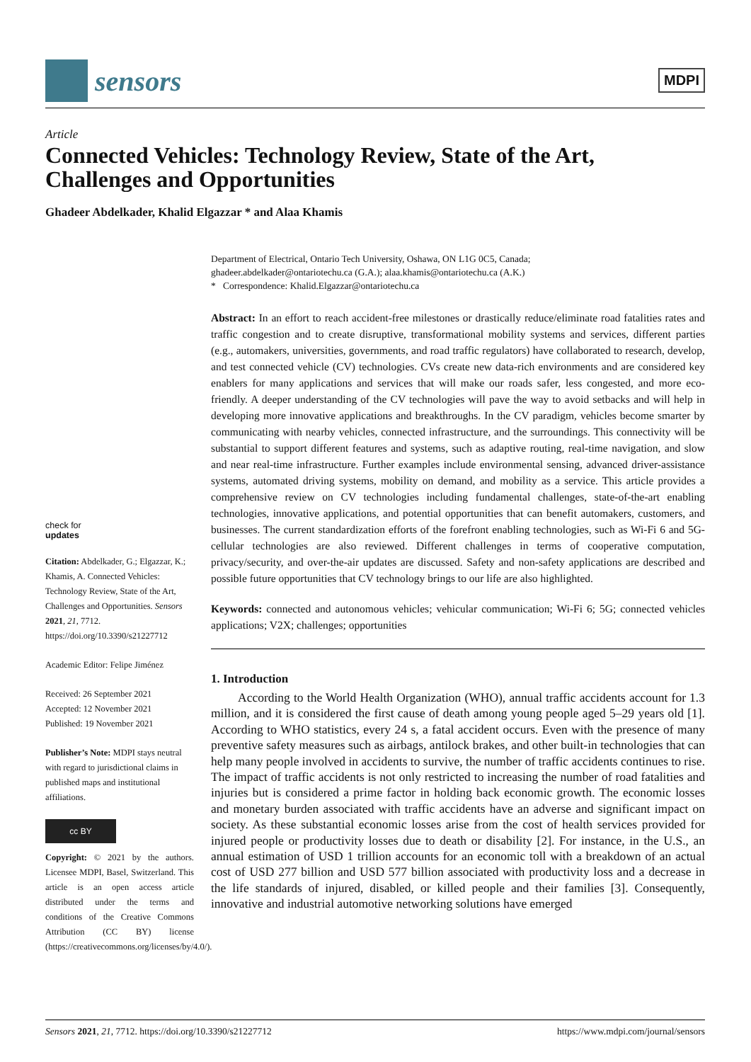sensors
MDPI
Article
Connected Vehicles: Technology Review, State of the Art, Challenges and Opportunities
Ghadeer Abdelkader, Khalid Elgazzar * and Alaa Khamis
Department of Electrical, Ontario Tech University, Oshawa, ON L1G 0C5, Canada;
ghadeer.abdelkader@ontariotechu.ca (G.A.); alaa.khamis@ontariotechu.ca (A.K.)
* Correspondence: Khalid.Elgazzar@ontariotechu.ca
Abstract: In an effort to reach accident-free milestones or drastically reduce/eliminate road fatalities rates and traffic congestion and to create disruptive, transformational mobility systems and services, different parties (e.g., automakers, universities, governments, and road traffic regulators) have collaborated to research, develop, and test connected vehicle (CV) technologies. CVs create new data-rich environments and are considered key enablers for many applications and services that will make our roads safer, less congested, and more eco-friendly. A deeper understanding of the CV technologies will pave the way to avoid setbacks and will help in developing more innovative applications and breakthroughs. In the CV paradigm, vehicles become smarter by communicating with nearby vehicles, connected infrastructure, and the surroundings. This connectivity will be substantial to support different features and systems, such as adaptive routing, real-time navigation, and slow and near real-time infrastructure. Further examples include environmental sensing, advanced driver-assistance systems, automated driving systems, mobility on demand, and mobility as a service. This article provides a comprehensive review on CV technologies including fundamental challenges, state-of-the-art enabling technologies, innovative applications, and potential opportunities that can benefit automakers, customers, and businesses. The current standardization efforts of the forefront enabling technologies, such as Wi-Fi 6 and 5G-cellular technologies are also reviewed. Different challenges in terms of cooperative computation, privacy/security, and over-the-air updates are discussed. Safety and non-safety applications are described and possible future opportunities that CV technology brings to our life are also highlighted.
Keywords: connected and autonomous vehicles; vehicular communication; Wi-Fi 6; 5G; connected vehicles applications; V2X; challenges; opportunities
1. Introduction
According to the World Health Organization (WHO), annual traffic accidents account for 1.3 million, and it is considered the first cause of death among young people aged 5–29 years old [1]. According to WHO statistics, every 24 s, a fatal accident occurs. Even with the presence of many preventive safety measures such as airbags, antilock brakes, and other built-in technologies that can help many people involved in accidents to survive, the number of traffic accidents continues to rise. The impact of traffic accidents is not only restricted to increasing the number of road fatalities and injuries but is considered a prime factor in holding back economic growth. The economic losses and monetary burden associated with traffic accidents have an adverse and significant impact on society. As these substantial economic losses arise from the cost of health services provided for injured people or productivity losses due to death or disability [2]. For instance, in the U.S., an annual estimation of USD 1 trillion accounts for an economic toll with a breakdown of an actual cost of USD 277 billion and USD 577 billion associated with productivity loss and a decrease in the life standards of injured, disabled, or killed people and their families [3]. Consequently, innovative and industrial automotive networking solutions have emerged
check for
updates
Citation: Abdelkader, G.; Elgazzar, K.; Khamis, A. Connected Vehicles: Technology Review, State of the Art, Challenges and Opportunities. Sensors 2021, 21, 7712. https://doi.org/10.3390/s21227712
Academic Editor: Felipe Jiménez
Received: 26 September 2021
Accepted: 12 November 2021
Published: 19 November 2021
Publisher’s Note: MDPI stays neutral with regard to jurisdictional claims in published maps and institutional affiliations.
cc BY
Copyright: © 2021 by the authors. Licensee MDPI, Basel, Switzerland. This article is an open access article distributed under the terms and conditions of the Creative Commons Attribution (CC BY) license (https://creativecommons.org/licenses/by/4.0/).
Sensors 2021, 21, 7712. https://doi.org/10.3390/s21227712 https://www.mdpi.com/journal/sensors